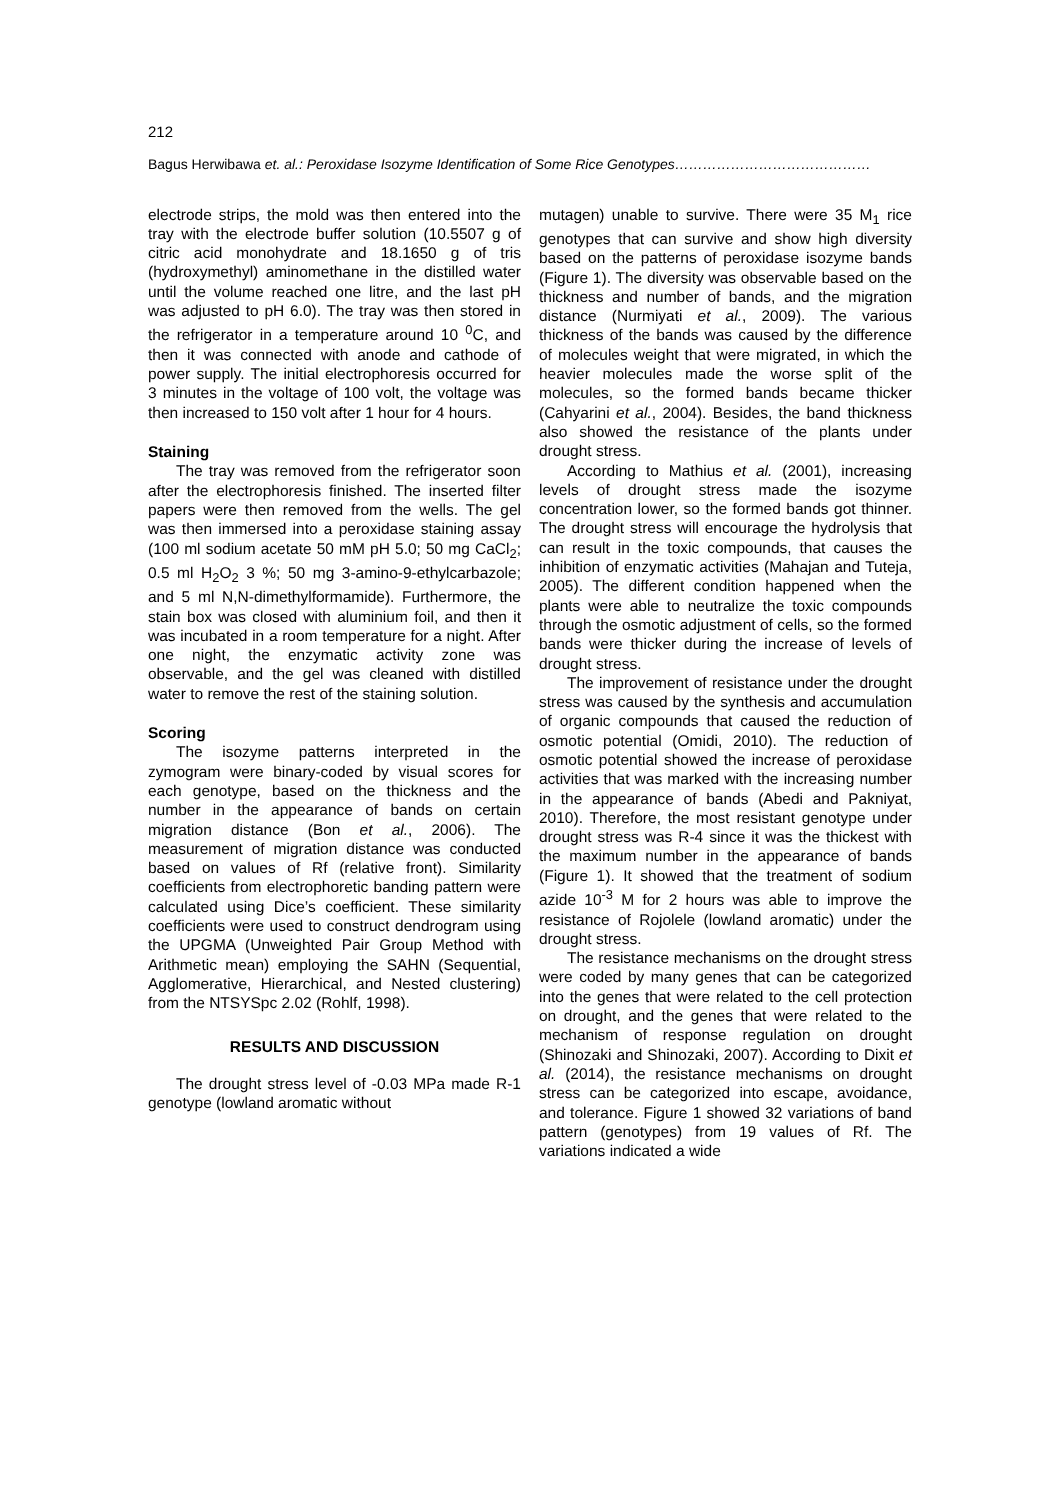212
Bagus Herwibawa et. al.: Peroxidase Isozyme Identification of Some Rice Genotypes……………………………………
electrode strips, the mold was then entered into the tray with the electrode buffer solution (10.5507 g of citric acid monohydrate and 18.1650 g of tris (hydroxymethyl) aminomethane in the distilled water until the volume reached one litre, and the last pH was adjusted to pH 6.0). The tray was then stored in the refrigerator in a temperature around 10 <sup>0</sup>C, and then it was connected with anode and cathode of power supply. The initial electrophoresis occurred for 3 minutes in the voltage of 100 volt, the voltage was then increased to 150 volt after 1 hour for 4 hours.
Staining
The tray was removed from the refrigerator soon after the electrophoresis finished. The inserted filter papers were then removed from the wells. The gel was then immersed into a peroxidase staining assay (100 ml sodium acetate 50 mM pH 5.0; 50 mg CaCl<sub>2</sub>; 0.5 ml H<sub>2</sub>O<sub>2</sub> 3 %; 50 mg 3-amino-9-ethylcarbazole; and 5 ml N,N-dimethylformamide). Furthermore, the stain box was closed with aluminium foil, and then it was incubated in a room temperature for a night. After one night, the enzymatic activity zone was observable, and the gel was cleaned with distilled water to remove the rest of the staining solution.
Scoring
The isozyme patterns interpreted in the zymogram were binary-coded by visual scores for each genotype, based on the thickness and the number in the appearance of bands on certain migration distance (Bon et al., 2006). The measurement of migration distance was conducted based on values of Rf (relative front). Similarity coefficients from electrophoretic banding pattern were calculated using Dice’s coefficient. These similarity coefficients were used to construct dendrogram using the UPGMA (Unweighted Pair Group Method with Arithmetic mean) employing the SAHN (Sequential, Agglomerative, Hierarchical, and Nested clustering) from the NTSYSpc 2.02 (Rohlf, 1998).
RESULTS AND DISCUSSION
The drought stress level of -0.03 MPa made R-1 genotype (lowland aromatic without
mutagen) unable to survive. There were 35 M<sub>1</sub> rice genotypes that can survive and show high diversity based on the patterns of peroxidase isozyme bands (Figure 1). The diversity was observable based on the thickness and number of bands, and the migration distance (Nurmiyati et al., 2009). The various thickness of the bands was caused by the difference of molecules weight that were migrated, in which the heavier molecules made the worse split of the molecules, so the formed bands became thicker (Cahyarini et al., 2004). Besides, the band thickness also showed the resistance of the plants under drought stress.
According to Mathius et al. (2001), increasing levels of drought stress made the isozyme concentration lower, so the formed bands got thinner. The drought stress will encourage the hydrolysis that can result in the toxic compounds, that causes the inhibition of enzymatic activities (Mahajan and Tuteja, 2005). The different condition happened when the plants were able to neutralize the toxic compounds through the osmotic adjustment of cells, so the formed bands were thicker during the increase of levels of drought stress.
The improvement of resistance under the drought stress was caused by the synthesis and accumulation of organic compounds that caused the reduction of osmotic potential (Omidi, 2010). The reduction of osmotic potential showed the increase of peroxidase activities that was marked with the increasing number in the appearance of bands (Abedi and Pakniyat, 2010). Therefore, the most resistant genotype under drought stress was R-4 since it was the thickest with the maximum number in the appearance of bands (Figure 1). It showed that the treatment of sodium azide 10<sup>-3</sup> M for 2 hours was able to improve the resistance of Rojolele (lowland aromatic) under the drought stress.
The resistance mechanisms on the drought stress were coded by many genes that can be categorized into the genes that were related to the cell protection on drought, and the genes that were related to the mechanism of response regulation on drought (Shinozaki and Shinozaki, 2007). According to Dixit et al. (2014), the resistance mechanisms on drought stress can be categorized into escape, avoidance, and tolerance. Figure 1 showed 32 variations of band pattern (genotypes) from 19 values of Rf. The variations indicated a wide